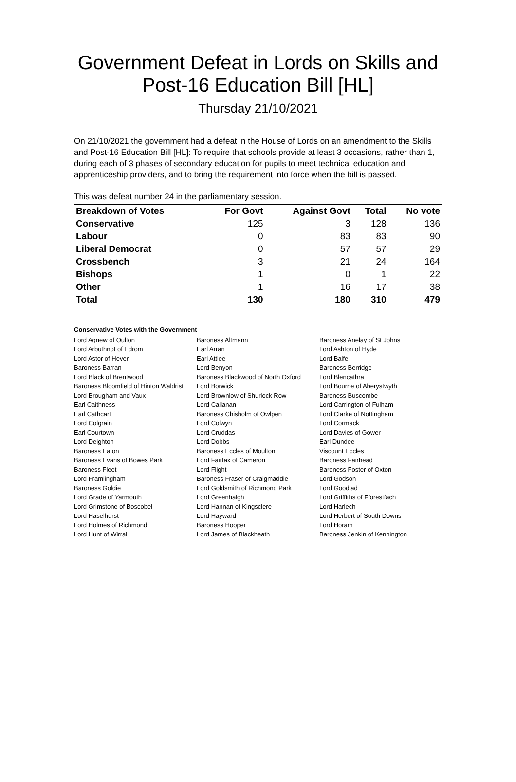Government Defeat in Lords on Skills and Post-16 Education Bill [HL]
Thursday 21/10/2021
On 21/10/2021 the government had a defeat in the House of Lords on an amendment to the Skills and Post-16 Education Bill [HL]: To require that schools provide at least 3 occasions, rather than 1, during each of 3 phases of secondary education for pupils to meet technical education and apprenticeship providers, and to bring the requirement into force when the bill is passed.
This was defeat number 24 in the parliamentary session.
| Breakdown of Votes | For Govt | Against Govt | Total | No vote |
| --- | --- | --- | --- | --- |
| Conservative | 125 | 3 | 128 | 136 |
| Labour | 0 | 83 | 83 | 90 |
| Liberal Democrat | 0 | 57 | 57 | 29 |
| Crossbench | 3 | 21 | 24 | 164 |
| Bishops | 1 | 0 | 1 | 22 |
| Other | 1 | 16 | 17 | 38 |
| Total | 130 | 180 | 310 | 479 |
Conservative Votes with the Government
| Lord Agnew of Oulton | Baroness Altmann | Baroness Anelay of St Johns |
| Lord Arbuthnot of Edrom | Earl Arran | Lord Ashton of Hyde |
| Lord Astor of Hever | Earl Attlee | Lord Balfe |
| Baroness Barran | Lord Benyon | Baroness Berridge |
| Lord Black of Brentwood | Baroness Blackwood of North Oxford | Lord Blencathra |
| Baroness Bloomfield of Hinton Waldrist | Lord Borwick | Lord Bourne of Aberystwyth |
| Lord Brougham and Vaux | Lord Brownlow of Shurlock Row | Baroness Buscombe |
| Earl Caithness | Lord Callanan | Lord Carrington of Fulham |
| Earl Cathcart | Baroness Chisholm of Owlpen | Lord Clarke of Nottingham |
| Lord Colgrain | Lord Colwyn | Lord Cormack |
| Earl Courtown | Lord Cruddas | Lord Davies of Gower |
| Lord Deighton | Lord Dobbs | Earl Dundee |
| Baroness Eaton | Baroness Eccles of Moulton | Viscount Eccles |
| Baroness Evans of Bowes Park | Lord Fairfax of Cameron | Baroness Fairhead |
| Baroness Fleet | Lord Flight | Baroness Foster of Oxton |
| Lord Framlingham | Baroness Fraser of Craigmaddie | Lord Godson |
| Baroness Goldie | Lord Goldsmith of Richmond Park | Lord Goodlad |
| Lord Grade of Yarmouth | Lord Greenhalgh | Lord Griffiths of Fforestfach |
| Lord Grimstone of Boscobel | Lord Hannan of Kingsclere | Lord Harlech |
| Lord Haselhurst | Lord Hayward | Lord Herbert of South Downs |
| Lord Holmes of Richmond | Baroness Hooper | Lord Horam |
| Lord Hunt of Wirral | Lord James of Blackheath | Baroness Jenkin of Kennington |